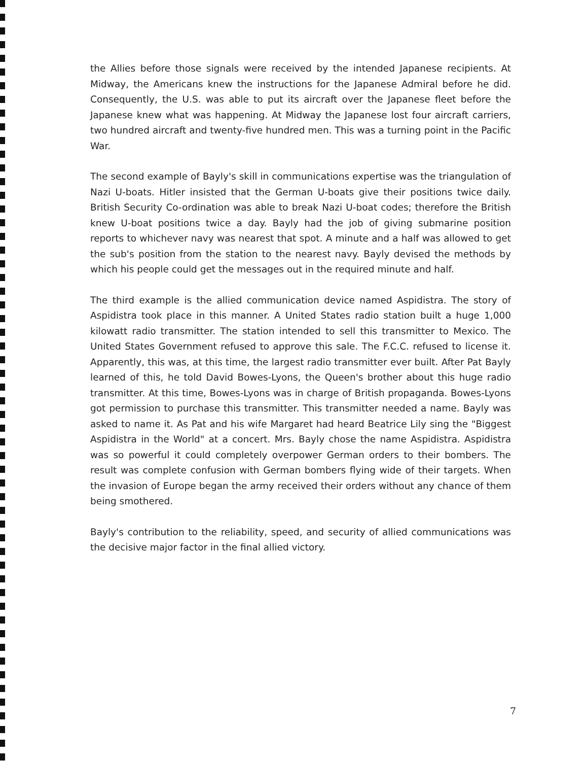the Allies before those signals were received by the intended Japanese recipients. At Midway, the Americans knew the instructions for the Japanese Admiral before he did. Consequently, the U.S. was able to put its aircraft over the Japanese fleet before the Japanese knew what was happening. At Midway the Japanese lost four aircraft carriers, two hundred aircraft and twenty-five hundred men. This was a turning point in the Pacific War.
The second example of Bayly's skill in communications expertise was the triangulation of Nazi U-boats. Hitler insisted that the German U-boats give their positions twice daily. British Security Co-ordination was able to break Nazi U-boat codes; therefore the British knew U-boat positions twice a day. Bayly had the job of giving submarine position reports to whichever navy was nearest that spot. A minute and a half was allowed to get the sub's position from the station to the nearest navy. Bayly devised the methods by which his people could get the messages out in the required minute and half.
The third example is the allied communication device named Aspidistra. The story of Aspidistra took place in this manner. A United States radio station built a huge 1,000 kilowatt radio transmitter. The station intended to sell this transmitter to Mexico. The United States Government refused to approve this sale. The F.C.C. refused to license it. Apparently, this was, at this time, the largest radio transmitter ever built. After Pat Bayly learned of this, he told David Bowes-Lyons, the Queen's brother about this huge radio transmitter. At this time, Bowes-Lyons was in charge of British propaganda. Bowes-Lyons got permission to purchase this transmitter. This transmitter needed a name. Bayly was asked to name it. As Pat and his wife Margaret had heard Beatrice Lily sing the "Biggest Aspidistra in the World" at a concert. Mrs. Bayly chose the name Aspidistra. Aspidistra was so powerful it could completely overpower German orders to their bombers. The result was complete confusion with German bombers flying wide of their targets. When the invasion of Europe began the army received their orders without any chance of them being smothered.
Bayly's contribution to the reliability, speed, and security of allied communications was the decisive major factor in the final allied victory.
7